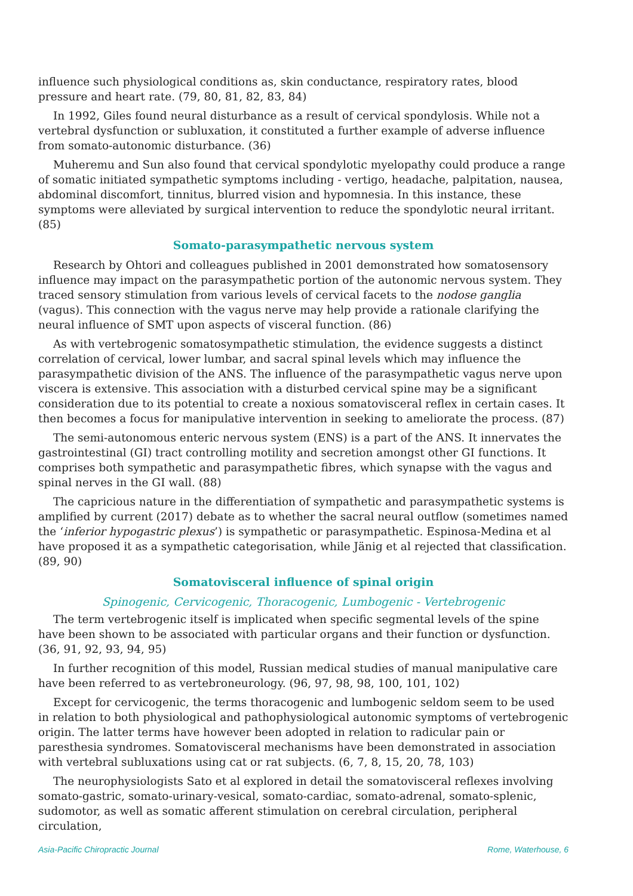influence such physiological conditions as, skin conductance, respiratory rates, blood pressure and heart rate. (79, 80, 81, 82, 83, 84)
In 1992, Giles found neural disturbance as a result of cervical spondylosis. While not a vertebral dysfunction or subluxation, it constituted a further example of adverse influence from somato-autonomic disturbance. (36)
Muheremu and Sun also found that cervical spondylotic myelopathy could produce a range of somatic initiated sympathetic symptoms including - vertigo, headache, palpitation, nausea, abdominal discomfort, tinnitus, blurred vision and hypomnesia. In this instance, these symptoms were alleviated by surgical intervention to reduce the spondylotic neural irritant. (85)
Somato-parasympathetic nervous system
Research by Ohtori and colleagues published in 2001 demonstrated how somatosensory influence may impact on the parasympathetic portion of the autonomic nervous system. They traced sensory stimulation from various levels of cervical facets to the nodose ganglia (vagus). This connection with the vagus nerve may help provide a rationale clarifying the neural influence of SMT upon aspects of visceral function. (86)
As with vertebrogenic somatosympathetic stimulation, the evidence suggests a distinct correlation of cervical, lower lumbar, and sacral spinal levels which may influence the parasympathetic division of the ANS. The influence of the parasympathetic vagus nerve upon viscera is extensive. This association with a disturbed cervical spine may be a significant consideration due to its potential to create a noxious somatovisceral reflex in certain cases. It then becomes a focus for manipulative intervention in seeking to ameliorate the process. (87)
The semi-autonomous enteric nervous system (ENS) is a part of the ANS. It innervates the gastrointestinal (GI) tract controlling motility and secretion amongst other GI functions. It comprises both sympathetic and parasympathetic fibres, which synapse with the vagus and spinal nerves in the GI wall. (88)
The capricious nature in the differentiation of sympathetic and parasympathetic systems is amplified by current (2017) debate as to whether the sacral neural outflow (sometimes named the ‘inferior hypogastric plexus’) is sympathetic or parasympathetic. Espinosa-Medina et al have proposed it as a sympathetic categorisation, while Jänig et al rejected that classification. (89, 90)
Somatovisceral influence of spinal origin
Spinogenic, Cervicogenic, Thoracogenic, Lumbogenic - Vertebrogenic
The term vertebrogenic itself is implicated when specific segmental levels of the spine have been shown to be associated with particular organs and their function or dysfunction. (36, 91, 92, 93, 94, 95)
In further recognition of this model, Russian medical studies of manual manipulative care have been referred to as vertebroneurology. (96, 97, 98, 98, 100, 101, 102)
Except for cervicogenic, the terms thoracogenic and lumbogenic seldom seem to be used in relation to both physiological and pathophysiological autonomic symptoms of vertebrogenic origin. The latter terms have however been adopted in relation to radicular pain or paresthesia syndromes. Somatovisceral mechanisms have been demonstrated in association with vertebral subluxations using cat or rat subjects. (6, 7, 8, 15, 20, 78, 103)
The neurophysiologists Sato et al explored in detail the somatovisceral reflexes involving somato-gastric, somato-urinary-vesical, somato-cardiac, somato-adrenal, somato-splenic, sudomotor, as well as somatic afferent stimulation on cerebral circulation, peripheral circulation,
Asia-Pacific Chiropractic Journal Rome, Waterhouse, 6